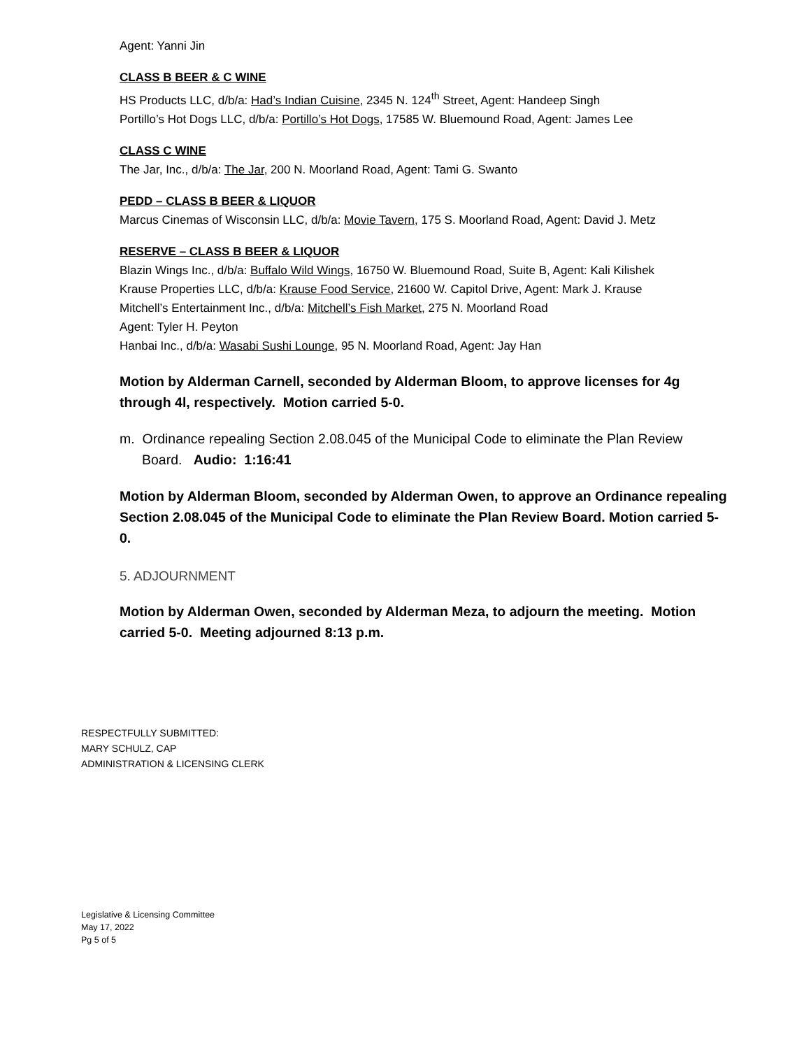Agent: Yanni Jin
CLASS B BEER & C WINE
HS Products LLC, d/b/a: Had’s Indian Cuisine, 2345 N. 124<sup>th</sup> Street, Agent: Handeep Singh
Portillo’s Hot Dogs LLC, d/b/a: Portillo’s Hot Dogs, 17585 W. Bluemound Road, Agent: James Lee
CLASS C WINE
The Jar, Inc., d/b/a: The Jar, 200 N. Moorland Road, Agent: Tami G. Swanto
PEDD – CLASS B BEER & LIQUOR
Marcus Cinemas of Wisconsin LLC, d/b/a: Movie Tavern, 175 S. Moorland Road, Agent: David J. Metz
RESERVE – CLASS B BEER & LIQUOR
Blazin Wings Inc., d/b/a: Buffalo Wild Wings, 16750 W. Bluemound Road, Suite B, Agent: Kali Kilishek
Krause Properties LLC, d/b/a: Krause Food Service, 21600 W. Capitol Drive, Agent: Mark J. Krause
Mitchell’s Entertainment Inc., d/b/a: Mitchell’s Fish Market, 275 N. Moorland Road
Agent: Tyler H. Peyton
Hanbai Inc., d/b/a: Wasabi Sushi Lounge, 95 N. Moorland Road, Agent: Jay Han
Motion by Alderman Carnell, seconded by Alderman Bloom, to approve licenses for 4g through 4l, respectively. Motion carried 5-0.
m. Ordinance repealing Section 2.08.045 of the Municipal Code to eliminate the Plan Review Board. Audio: 1:16:41
Motion by Alderman Bloom, seconded by Alderman Owen, to approve an Ordinance repealing Section 2.08.045 of the Municipal Code to eliminate the Plan Review Board. Motion carried 5-0.
5. ADJOURNMENT
Motion by Alderman Owen, seconded by Alderman Meza, to adjourn the meeting. Motion carried 5-0. Meeting adjourned 8:13 p.m.
RESPECTFULLY SUBMITTED:
MARY SCHULZ, CAP
ADMINISTRATION & LICENSING CLERK
Legislative & Licensing Committee
May 17, 2022
Pg 5 of 5